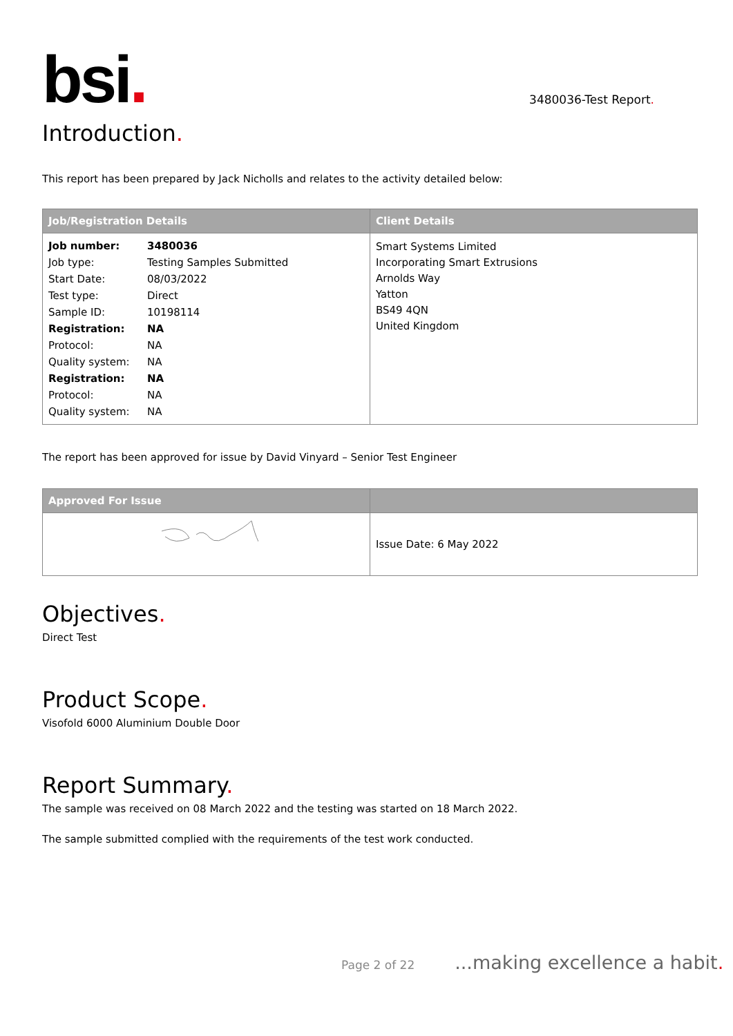bsi.
3480036-Test Report.
Introduction.
This report has been prepared by Jack Nicholls and relates to the activity detailed below:
| Job/Registration Details | Client Details |
| --- | --- |
| / Job number: / 3480036 / / Job type: / Testing Samples Submitted / / Start Date: / 08/03/2022 / / Test type: / Direct / / Sample ID: / 10198114 / / Registration: / NA / / Protocol: / NA / / Quality system: / NA / / Registration: / NA / / Protocol: / NA / / Quality system: / NA / | Smart Systems Limited Incorporating Smart Extrusions Arnolds Way Yatton BS49 4QN United Kingdom |
The report has been approved for issue by David Vinyard – Senior Test Engineer
| Approved For Issue | |
| --- | --- |
| | Issue Date: 6 May 2022 |
Objectives.
Direct Test
Product Scope.
Visofold 6000 Aluminium Double Door
Report Summary.
The sample was received on 08 March 2022 and the testing was started on 18 March 2022.
The sample submitted complied with the requirements of the test work conducted.
Page 2 of 22...making excellence a habit.